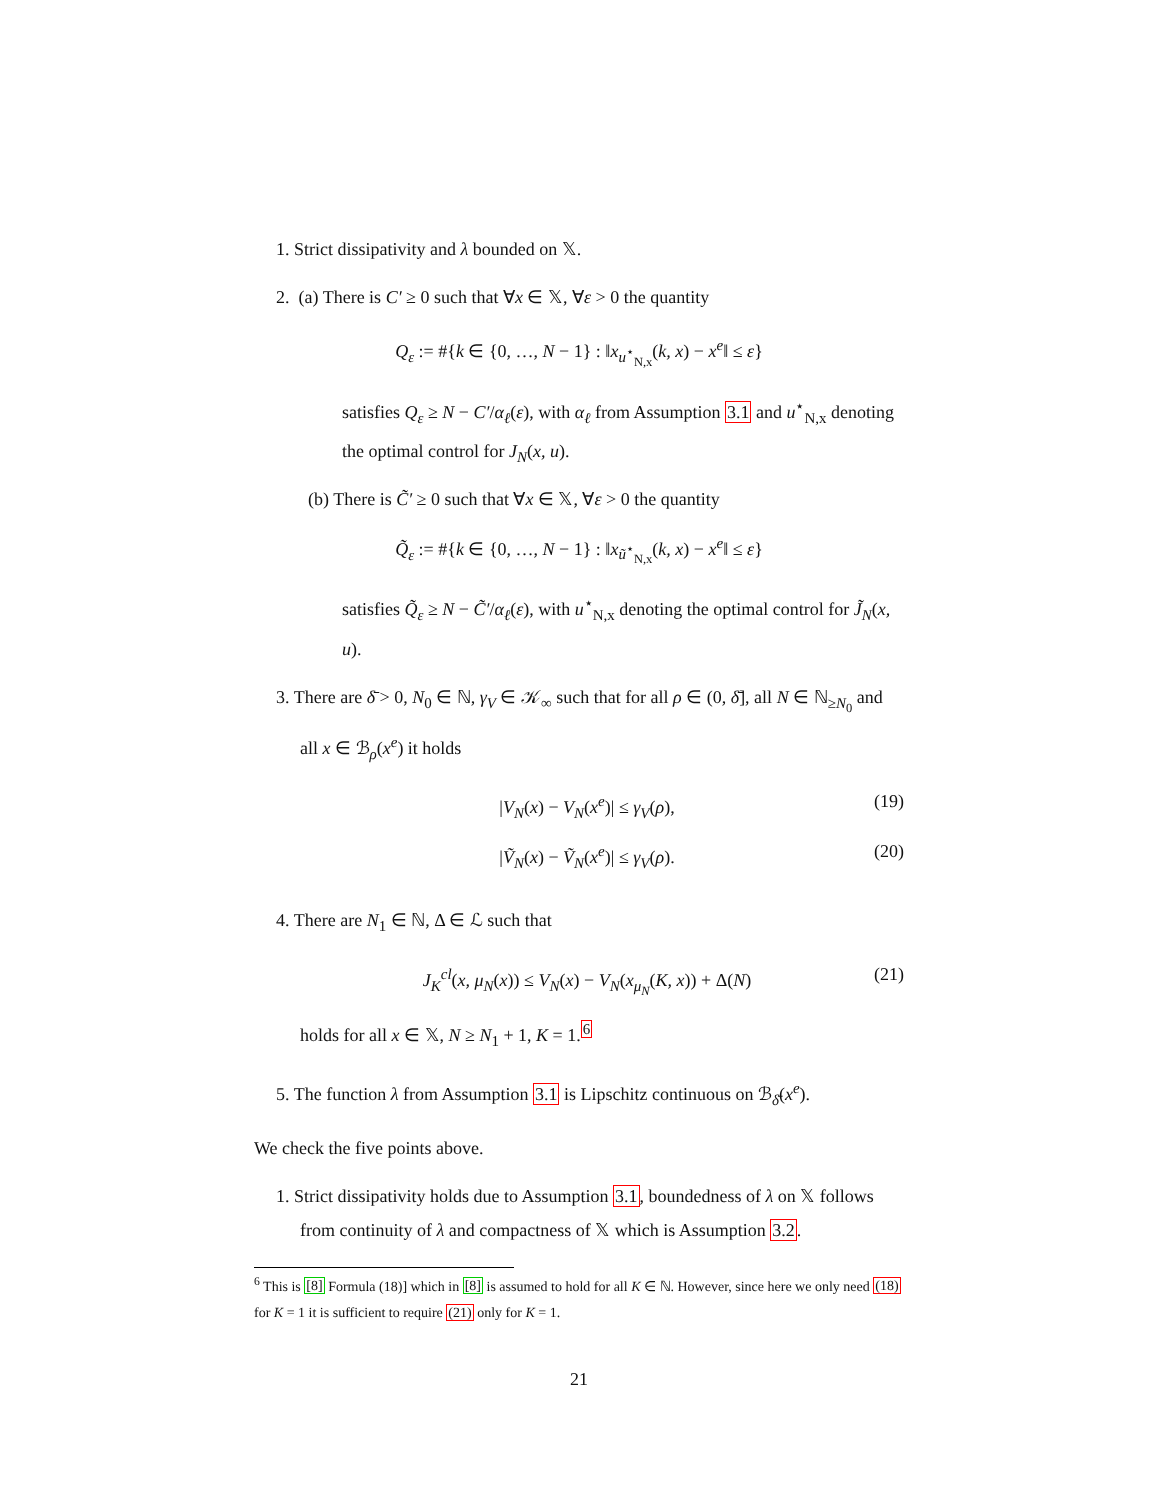1. Strict dissipativity and λ bounded on 𝕏.
2. (a) There is C′ ≥ 0 such that ∀x ∈ 𝕏, ∀ε > 0 the quantity
Q<sub>ε</sub> := #{k ∈ {0, …, N − 1} : ‖x<sub>u<sup>⋆</sup><sub>N,x</sub></sub>(k, x) − x<sup>e</sup>‖ ≤ ε}
satisfies Q<sub>ε</sub> ≥ N − C′/α<sub>ℓ</sub>(ε), with α<sub>ℓ</sub> from Assumption 3.1 and u<sup>⋆</sup><sub>N,x</sub> denoting the optimal control for J<sub>N</sub>(x, u).
(b) There is C̃′ ≥ 0 such that ∀x ∈ 𝕏, ∀ε > 0 the quantity
Q̃<sub>ε</sub> := #{k ∈ {0, …, N − 1} : ‖x<sub>ũ<sup>⋆</sup><sub>N,x</sub></sub>(k, x) − x<sup>e</sup>‖ ≤ ε}
satisfies Q̃<sub>ε</sub> ≥ N − C̃′/α<sub>ℓ</sub>(ε), with u<sup>⋆</sup><sub>N,x</sub> denoting the optimal control for J̃<sub>N</sub>(x, u).
3. There are δ̄ > 0, N<sub>0</sub> ∈ ℕ, γ<sub>V</sub> ∈ 𝒦<sub>∞</sub> such that for all ρ ∈ (0, δ̄], all N ∈ ℕ<sub>≥N<sub>0</sub></sub> and all x ∈ ℬ<sub>ρ</sub>(x<sup>e</sup>) it holds
|V<sub>N</sub>(x) − V<sub>N</sub>(x<sup>e</sup>)| ≤ γ<sub>V</sub>(ρ), (19)
|Ṽ<sub>N</sub>(x) − Ṽ<sub>N</sub>(x<sup>e</sup>)| ≤ γ<sub>V</sub>(ρ). (20)
4. There are N<sub>1</sub> ∈ ℕ, Δ ∈ ℒ such that
J<sub>K</sub><sup>cl</sup>(x, μ<sub>N</sub>(x)) ≤ V<sub>N</sub>(x) − V<sub>N</sub>(x<sub>μ<sub>N</sub></sub>(K, x)) + Δ(N) (21)
holds for all x ∈ 𝕏, N ≥ N<sub>1</sub> + 1, K = 1.<sup>6</sup>
5. The function λ from Assumption 3.1 is Lipschitz continuous on ℬ<sub>δ̄</sub>(x<sup>e</sup>).
We check the five points above.
1. Strict dissipativity holds due to Assumption 3.1, boundedness of λ on 𝕏 follows from continuity of λ and compactness of 𝕏 which is Assumption 3.2.
<sup>6</sup> This is [8] Formula (18)] which in [8] is assumed to hold for all K ∈ ℕ. However, since here we only need (18) for K = 1 it is sufficient to require (21) only for K = 1.
21